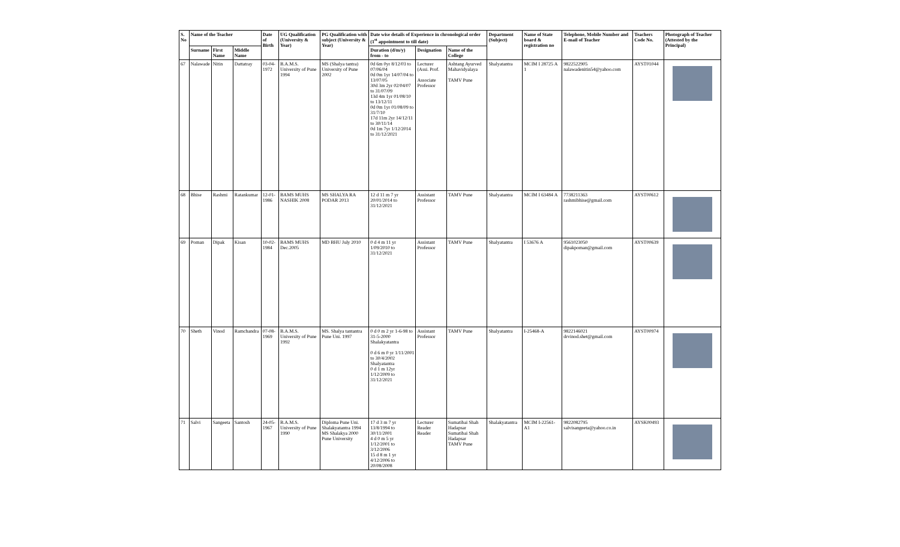| S. No | Name of the Teacher | | | Date of Birth | UG Qualification (University & Year) | PG Qualification with subject (University & Year) | Date wise details of Experience in chronological order (1<sup>st</sup> appointment to till date) | | | Department (Subject) | Name of State board & registration no | Telephone, Mobile Number and E-mail of Teacher | Teachers Code No. | Photograph of Teacher (Attested by the Principal) |
| --- | --- | --- | --- | --- | --- | --- | --- | --- | --- | --- | --- | --- | --- | --- |
| | Surname | First Name | Middle Name | | | | Duration (d/m/y) from - to | Designation | Name of the College | | | | | |
| 67 | Nalawade | Nitin | Dattatray | 03-04-1972 | B.A.M.S. University of Pune 1994 | MS (Shalya tantra) University of Pune 2002 | 0d 6m 0yr 8/12/03 to 07/06/04 0d 0m 1yr 14/07/04 to 13/07/05 30d 3m 2yr 02/04/07 to 31/07/09 13d 4m 1yr 01/08/10 to 13/12/11 0d 0m 1yr 01/08/09 to 31/7/10 17d 11m 2yr 14/12/11 to 30/11/14 0d 1m 7yr 1/12/2014 to 31/12/2021 | Lecturer (Assi. Prof. Associate Professor | Ashtang Ayurved Mahavidyalaya TAMV Pune | Shalyatantra | MCIM I 28725 A 1 | 9822522905 nalawadenitin54@yahoo.com | AYST01044 | |
| 68 | Bhise | Rashmi | Ratankumar | 12-01-1986 | BAMS MUHS NASHIK 2008 | MS SHALYA RA PODAR 2013 | 12 d 11 m 7 yr 20/01/2014 to 31/12/2021 | Assistant Professor | TAMV Pune | Shalyatantra | MCIM I 63484 A | 7738211363 rashmibhise@gmail.com | AYST00612 | |
| 69 | Poman | Dipak | Kisan | 10-02-1984 | BAMS MUHS Dec.2005 | MD BHU July 2010 | 0 d 4 m 11 yr 1/09/2010 to 31/12/2021 | Assistant Professor | TAMV Pune | Shalyatantra | I 53676 A | 9561023050 dipakpoman@gmail.com | AYST00639 | |
| 70 | Sheth | Vinod | Ramchandra | 07-08-1969 | B.A.M.S. University of Pune 1992 | MS. Shalya tantantra Pune Uni. 1997 | 0 d 0 m 2 yr 1-6-98 to 31-5-2000 Shalakyatantra 0 d 6 m 0 yr 1/11/2001 to 30/4/2002 Shalyatantra 0 d 1 m 12yr 1/12/2009 to 31/12/2021 | Assistant Professor | TAMV Pune | Shalyatantra | I-25468-A | 9822146021 drvinod.shet@gmail.com | AYST00974 | |
| 71 | Salvi | Sangeeta | Santosh | 24-05-1967 | B.A.M.S. University of Pune 1990 | Diploma Pune Uni. Shalakyatantra 1994 MS Shalakya 2000 Pune University | 17 d 3 m 7 yr 13/8/1994 to 30/11/2001 4 d 0 m 5 yr 1/12/2001 to 3/12/2006 15 d 8 m 1 yr 4/12/2006 to 20/08/2008 | Lecturer Reader Reader | Sumatibai Shah Hadapsar Sumatibai Shah Hadapsar TAMV Pune | Shalakyatantra | MCIM I-22561-A1 | 9822082795 salvisangeeta@yahoo.co.in | AYSK00493 | |